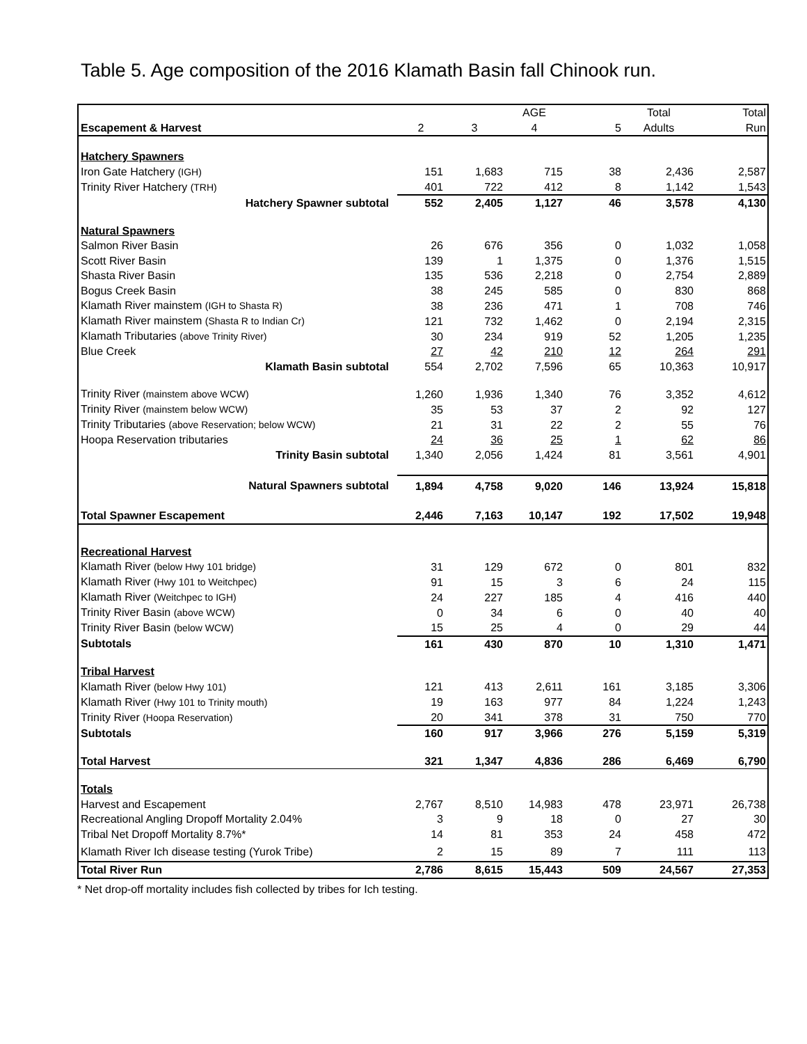Table 5. Age composition of the 2016 Klamath Basin fall Chinook run.
| | | | AGE | | Total | Total |
| Escapement & Harvest | 2 | 3 | 4 | 5 | Adults | Run |
| Hatchery Spawners | | | | | | |
| Iron Gate Hatchery (IGH) | 151 | 1,683 | 715 | 38 | 2,436 | 2,587 |
| Trinity River Hatchery (TRH) | 401 | 722 | 412 | 8 | 1,142 | 1,543 |
| Hatchery Spawner subtotal | 552 | 2,405 | 1,127 | 46 | 3,578 | 4,130 |
| Natural Spawners | | | | | | |
| Salmon River Basin | 26 | 676 | 356 | 0 | 1,032 | 1,058 |
| Scott River Basin | 139 | 1 | 1,375 | 0 | 1,376 | 1,515 |
| Shasta River Basin | 135 | 536 | 2,218 | 0 | 2,754 | 2,889 |
| Bogus Creek Basin | 38 | 245 | 585 | 0 | 830 | 868 |
| Klamath River mainstem (IGH to Shasta R) | 38 | 236 | 471 | 1 | 708 | 746 |
| Klamath River mainstem (Shasta R to Indian Cr) | 121 | 732 | 1,462 | 0 | 2,194 | 2,315 |
| Klamath Tributaries (above Trinity River) | 30 | 234 | 919 | 52 | 1,205 | 1,235 |
| Blue Creek | 27 | 42 | 210 | 12 | 264 | 291 |
| Klamath Basin subtotal | 554 | 2,702 | 7,596 | 65 | 10,363 | 10,917 |
| Trinity River (mainstem above WCW) | 1,260 | 1,936 | 1,340 | 76 | 3,352 | 4,612 |
| Trinity River (mainstem below WCW) | 35 | 53 | 37 | 2 | 92 | 127 |
| Trinity Tributaries (above Reservation; below WCW) | 21 | 31 | 22 | 2 | 55 | 76 |
| Hoopa Reservation tributaries | 24 | 36 | 25 | 1 | 62 | 86 |
| Trinity Basin subtotal | 1,340 | 2,056 | 1,424 | 81 | 3,561 | 4,901 |
| Natural Spawners subtotal | 1,894 | 4,758 | 9,020 | 146 | 13,924 | 15,818 |
| Total Spawner Escapement | 2,446 | 7,163 | 10,147 | 192 | 17,502 | 19,948 |
| Recreational Harvest | | | | | | |
| Klamath River (below Hwy 101 bridge) | 31 | 129 | 672 | 0 | 801 | 832 |
| Klamath River (Hwy 101 to Weitchpec) | 91 | 15 | 3 | 6 | 24 | 115 |
| Klamath River (Weitchpec to IGH) | 24 | 227 | 185 | 4 | 416 | 440 |
| Trinity River Basin (above WCW) | 0 | 34 | 6 | 0 | 40 | 40 |
| Trinity River Basin (below WCW) | 15 | 25 | 4 | 0 | 29 | 44 |
| Subtotals | 161 | 430 | 870 | 10 | 1,310 | 1,471 |
| Tribal Harvest | | | | | | |
| Klamath River (below Hwy 101) | 121 | 413 | 2,611 | 161 | 3,185 | 3,306 |
| Klamath River (Hwy 101 to Trinity mouth) | 19 | 163 | 977 | 84 | 1,224 | 1,243 |
| Trinity River (Hoopa Reservation) | 20 | 341 | 378 | 31 | 750 | 770 |
| Subtotals | 160 | 917 | 3,966 | 276 | 5,159 | 5,319 |
| Total Harvest | 321 | 1,347 | 4,836 | 286 | 6,469 | 6,790 |
| Totals | | | | | | |
| Harvest and Escapement | 2,767 | 8,510 | 14,983 | 478 | 23,971 | 26,738 |
| Recreational Angling Dropoff Mortality 2.04% | 3 | 9 | 18 | 0 | 27 | 30 |
| Tribal Net Dropoff Mortality 8.7%* | 14 | 81 | 353 | 24 | 458 | 472 |
| Klamath River Ich disease testing (Yurok Tribe) | 2 | 15 | 89 | 7 | 111 | 113 |
| Total River Run | 2,786 | 8,615 | 15,443 | 509 | 24,567 | 27,353 |
* Net drop-off mortality includes fish collected by tribes for Ich testing.